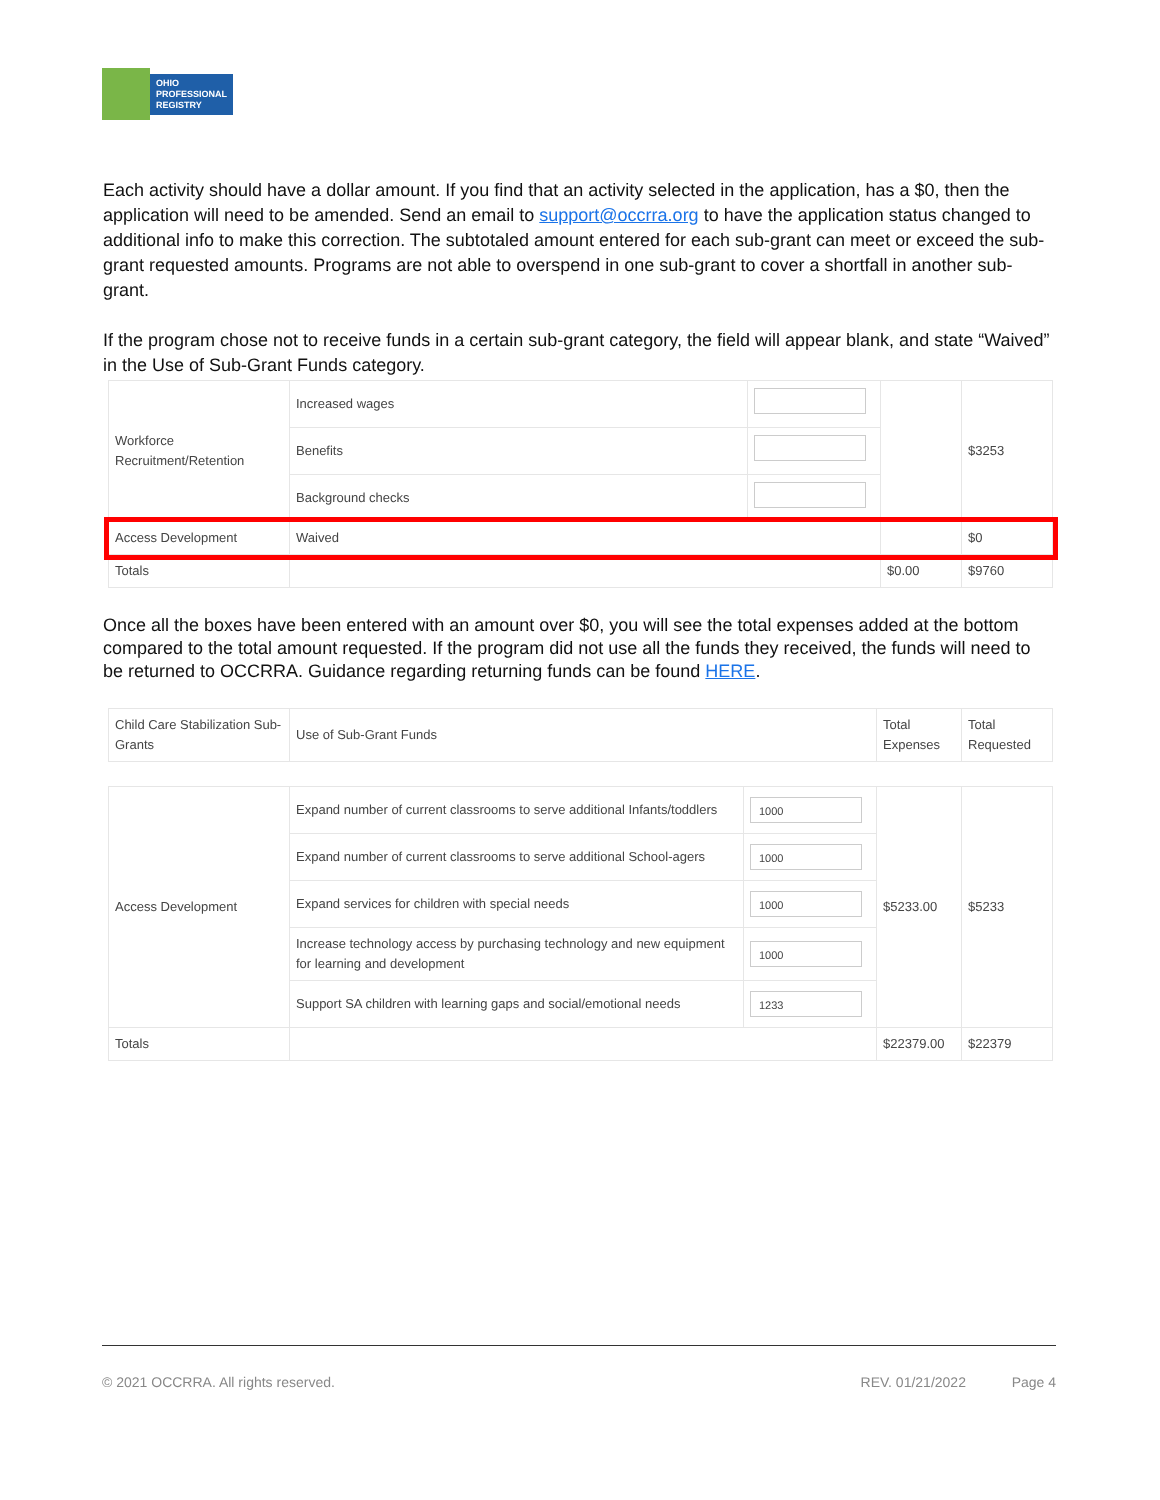OHIO
PROFESSIONAL
REGISTRY
Each activity should have a dollar amount. If you find that an activity selected in the application, has a $0, then the application will need to be amended. Send an email to support@occrra.org to have the application status changed to additional info to make this correction. The subtotaled amount entered for each sub-grant can meet or exceed the sub-grant requested amounts. Programs are not able to overspend in one sub-grant to cover a shortfall in another sub-grant.
If the program chose not to receive funds in a certain sub-grant category, the field will appear blank, and state “Waived” in the Use of Sub-Grant Funds category.
| Workforce Recruitment/Retention | Increased wages | | | $3253 |
| | Benefits | | | |
| | Background checks | | | |
| Access Development | Waived | | | $0 |
| Totals | | | $0.00 | $9760 |
Once all the boxes have been entered with an amount over $0, you will see the total expenses added at the bottom compared to the total amount requested. If the program did not use all the funds they received, the funds will need to be returned to OCCRRA. Guidance regarding returning funds can be found HERE.
| Child Care Stabilization Sub-Grants | Use of Sub-Grant Funds | Total Expenses | Total Requested |
| Access Development | Expand number of current classrooms to serve additional Infants/toddlers | 1000 | $5233.00 | $5233 |
| | Expand number of current classrooms to serve additional School-agers | 1000 | | |
| | Expand services for children with special needs | 1000 | | |
| | Increase technology access by purchasing technology and new equipment for learning and development | 1000 | | |
| | Support SA children with learning gaps and social/emotional needs | 1233 | | |
| Totals | | | $22379.00 | $22379 |
© 2021 OCCRRA. All rights reserved. REV. 01/21/2022 Page 4